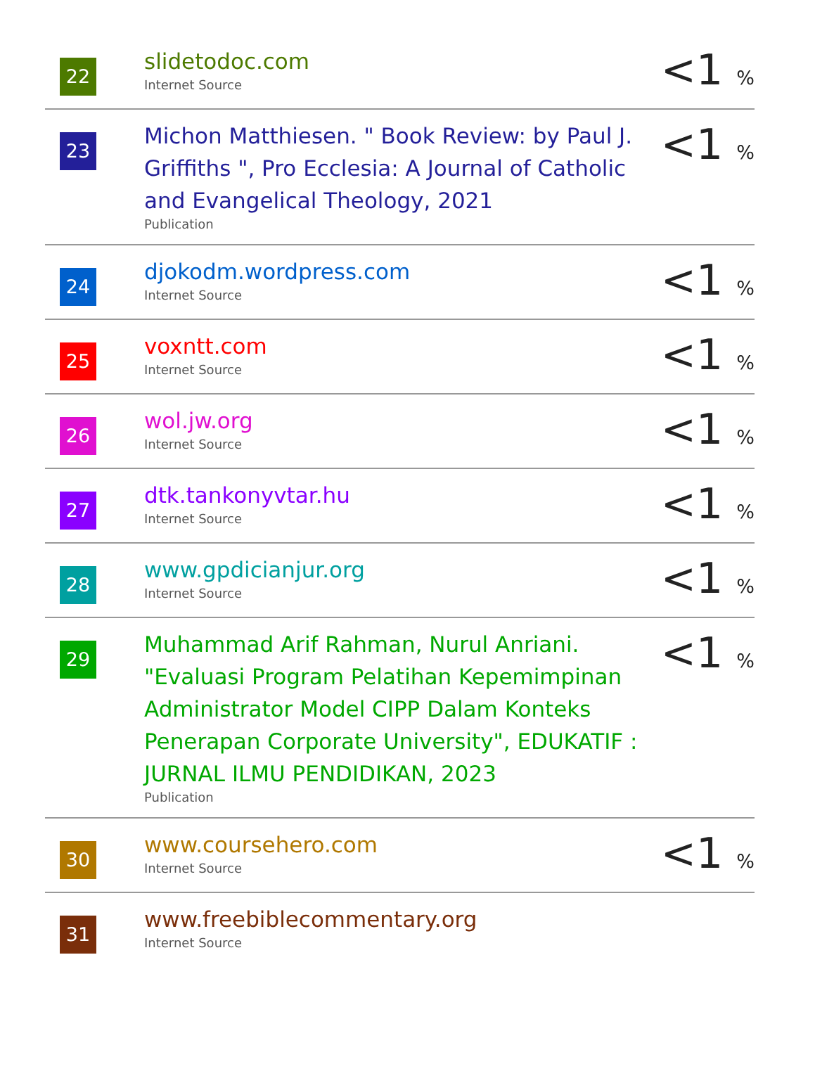| 22 | slidetodoc.com Internet Source | <1 % |
| 23 | Michon Matthiesen. " Book Review: by Paul J. Griffiths ", Pro Ecclesia: A Journal of Catholic and Evangelical Theology, 2021 Publication | <1 % |
| 24 | djokodm.wordpress.com Internet Source | <1 % |
| 25 | voxntt.com Internet Source | <1 % |
| 26 | wol.jw.org Internet Source | <1 % |
| 27 | dtk.tankonyvtar.hu Internet Source | <1 % |
| 28 | www.gpdicianjur.org Internet Source | <1 % |
| 29 | Muhammad Arif Rahman, Nurul Anriani. "Evaluasi Program Pelatihan Kepemimpinan Administrator Model CIPP Dalam Konteks Penerapan Corporate University", EDUKATIF : JURNAL ILMU PENDIDIKAN, 2023 Publication | <1 % |
| 30 | www.coursehero.com Internet Source | <1 % |
| 31 | www.freebiblecommentary.org Internet Source | |